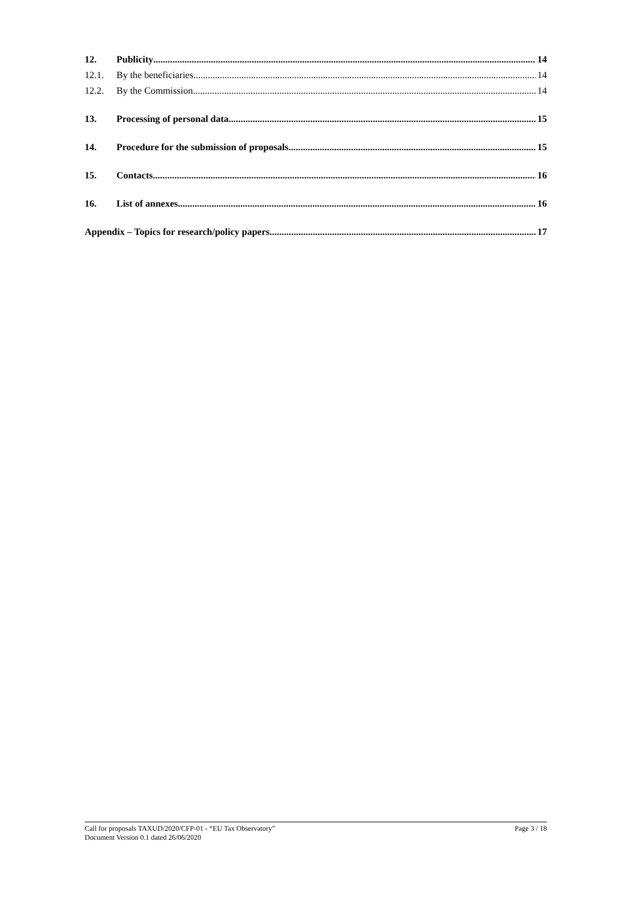12. Publicity 14
12.1. By the beneficiaries 14
12.2. By the Commission 14
13. Processing of personal data 15
14. Procedure for the submission of proposals 15
15. Contacts 16
16. List of annexes 16
Appendix – Topics for research/policy papers 17
Call for proposals TAXUD/2020/CFP-01 - “EU Tax Observatory”
Document Version 0.1 dated 26/06/2020
Page 3 / 18